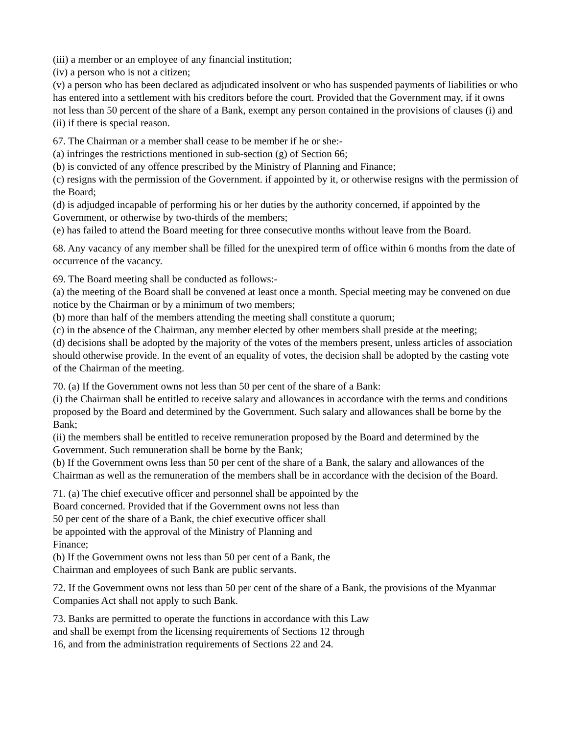(iii) a member or an employee of any financial institution;
(iv) a person who is not a citizen;
(v) a person who has been declared as adjudicated insolvent or who has suspended payments of liabilities or who has entered into a settlement with his creditors before the court. Provided that the Government may, if it owns not less than 50 percent of the share of a Bank, exempt any person contained in the provisions of clauses (i) and (ii) if there is special reason.
67. The Chairman or a member shall cease to be member if he or she:-
(a) infringes the restrictions mentioned in sub-section (g) of Section 66;
(b) is convicted of any offence prescribed by the Ministry of Planning and Finance;
(c) resigns with the permission of the Government. if appointed by it, or otherwise resigns with the permission of the Board;
(d) is adjudged incapable of performing his or her duties by the authority concerned, if appointed by the Government, or otherwise by two-thirds of the members;
(e) has failed to attend the Board meeting for three consecutive months without leave from the Board.
68. Any vacancy of any member shall be filled for the unexpired term of office within 6 months from the date of occurrence of the vacancy.
69. The Board meeting shall be conducted as follows:-
(a) the meeting of the Board shall be convened at least once a month. Special meeting may be convened on due notice by the Chairman or by a minimum of two members;
(b) more than half of the members attending the meeting shall constitute a quorum;
(c) in the absence of the Chairman, any member elected by other members shall preside at the meeting;
(d) decisions shall be adopted by the majority of the votes of the members present, unless articles of association should otherwise provide. In the event of an equality of votes, the decision shall be adopted by the casting vote of the Chairman of the meeting.
70. (a) If the Government owns not less than 50 per cent of the share of a Bank:
(i) the Chairman shall be entitled to receive salary and allowances in accordance with the terms and conditions proposed by the Board and determined by the Government. Such salary and allowances shall be borne by the Bank;
(ii) the members shall be entitled to receive remuneration proposed by the Board and determined by the Government. Such remuneration shall be borne by the Bank;
(b) If the Government owns less than 50 per cent of the share of a Bank, the salary and allowances of the Chairman as well as the remuneration of the members shall be in accordance with the decision of the Board.
71. (a) The chief executive officer and personnel shall be appointed by the
Board concerned. Provided that if the Government owns not less than
50 per cent of the share of a Bank, the chief executive officer shall
be appointed with the approval of the Ministry of Planning and
Finance;
(b) If the Government owns not less than 50 per cent of a Bank, the
Chairman and employees of such Bank are public servants.
72. If the Government owns not less than 50 per cent of the share of a Bank, the provisions of the Myanmar Companies Act shall not apply to such Bank.
73. Banks are permitted to operate the functions in accordance with this Law
and shall be exempt from the licensing requirements of Sections 12 through
16, and from the administration requirements of Sections 22 and 24.